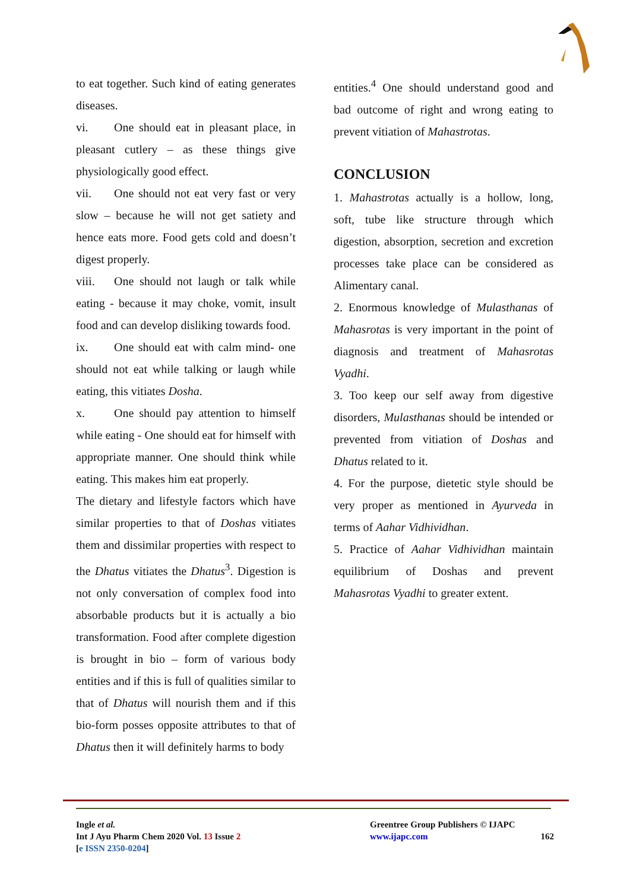to eat together. Such kind of eating generates diseases.
vi. One should eat in pleasant place, in pleasant cutlery – as these things give physiologically good effect.
vii. One should not eat very fast or very slow – because he will not get satiety and hence eats more. Food gets cold and doesn’t digest properly.
viii. One should not laugh or talk while eating - because it may choke, vomit, insult food and can develop disliking towards food.
ix. One should eat with calm mind- one should not eat while talking or laugh while eating, this vitiates Dosha.
x. One should pay attention to himself while eating - One should eat for himself with appropriate manner. One should think while eating. This makes him eat properly.
The dietary and lifestyle factors which have similar properties to that of Doshas vitiates them and dissimilar properties with respect to the Dhatus vitiates the Dhatus<sup>3</sup>. Digestion is not only conversation of complex food into absorbable products but it is actually a bio transformation. Food after complete digestion is brought in bio – form of various body entities and if this is full of qualities similar to that of Dhatus will nourish them and if this bio-form posses opposite attributes to that of Dhatus then it will definitely harms to body
entities.<sup>4</sup> One should understand good and bad outcome of right and wrong eating to prevent vitiation of Mahastrotas.
CONCLUSION
1. Mahastrotas actually is a hollow, long, soft, tube like structure through which digestion, absorption, secretion and excretion processes take place can be considered as Alimentary canal.
2. Enormous knowledge of Mulasthanas of Mahasrotas is very important in the point of diagnosis and treatment of Mahasrotas Vyadhi.
3. Too keep our self away from digestive disorders, Mulasthanas should be intended or prevented from vitiation of Doshas and Dhatus related to it.
4. For the purpose, dietetic style should be very proper as mentioned in Ayurveda in terms of Aahar Vidhividhan.
5. Practice of Aahar Vidhividhan maintain equilibrium of Doshas and prevent Mahasrotas Vyadhi to greater extent.
Ingle et al.
Int J Ayu Pharm Chem 2020 Vol. 13 Issue 2
[e ISSN 2350-0204]
Greentree Group Publishers © IJAPC
www.ijapc.com 162